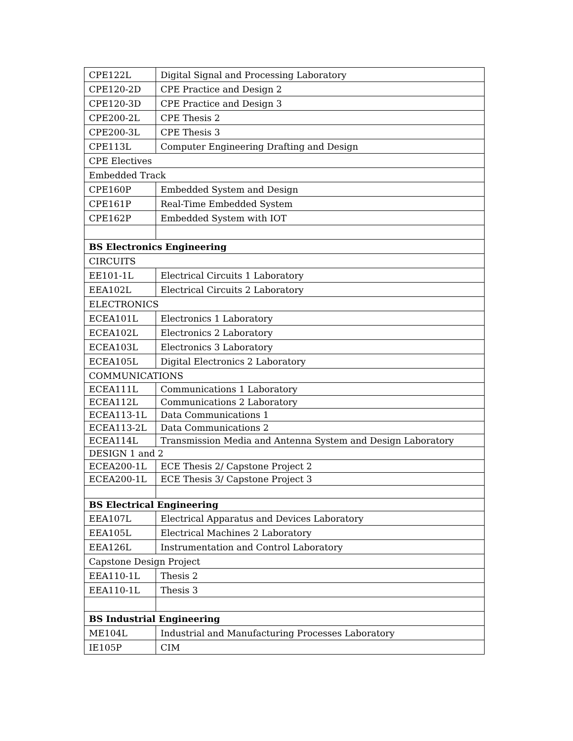| CPE122L | Digital Signal and Processing Laboratory |
| CPE120-2D | CPE Practice and Design 2 |
| CPE120-3D | CPE Practice and Design 3 |
| CPE200-2L | CPE Thesis 2 |
| CPE200-3L | CPE Thesis 3 |
| CPE113L | Computer Engineering Drafting and Design |
| CPE Electives | |
| Embedded Track | |
| CPE160P | Embedded System and Design |
| CPE161P | Real-Time Embedded System |
| CPE162P | Embedded System with IOT |
| BS Electronics Engineering | |
| CIRCUITS | |
| EE101-1L | Electrical Circuits 1 Laboratory |
| EEA102L | Electrical Circuits 2 Laboratory |
| ELECTRONICS | |
| ECEA101L | Electronics 1 Laboratory |
| ECEA102L | Electronics 2 Laboratory |
| ECEA103L | Electronics 3 Laboratory |
| ECEA105L | Digital Electronics 2 Laboratory |
| COMMUNICATIONS | |
| ECEA111L | Communications 1 Laboratory |
| ECEA112L | Communications 2 Laboratory |
| ECEA113-1L | Data Communications 1 |
| ECEA113-2L | Data Communications 2 |
| ECEA114L | Transmission Media and Antenna System and Design Laboratory |
| DESIGN 1 and 2 | |
| ECEA200-1L | ECE Thesis 2/ Capstone Project 2 |
| ECEA200-1L | ECE Thesis 3/ Capstone Project 3 |
| BS Electrical Engineering | |
| EEA107L | Electrical Apparatus and Devices Laboratory |
| EEA105L | Electrical Machines 2 Laboratory |
| EEA126L | Instrumentation and Control Laboratory |
| Capstone Design Project | |
| EEA110-1L | Thesis 2 |
| EEA110-1L | Thesis 3 |
| BS Industrial Engineering | |
| ME104L | Industrial and Manufacturing Processes Laboratory |
| IE105P | CIM |